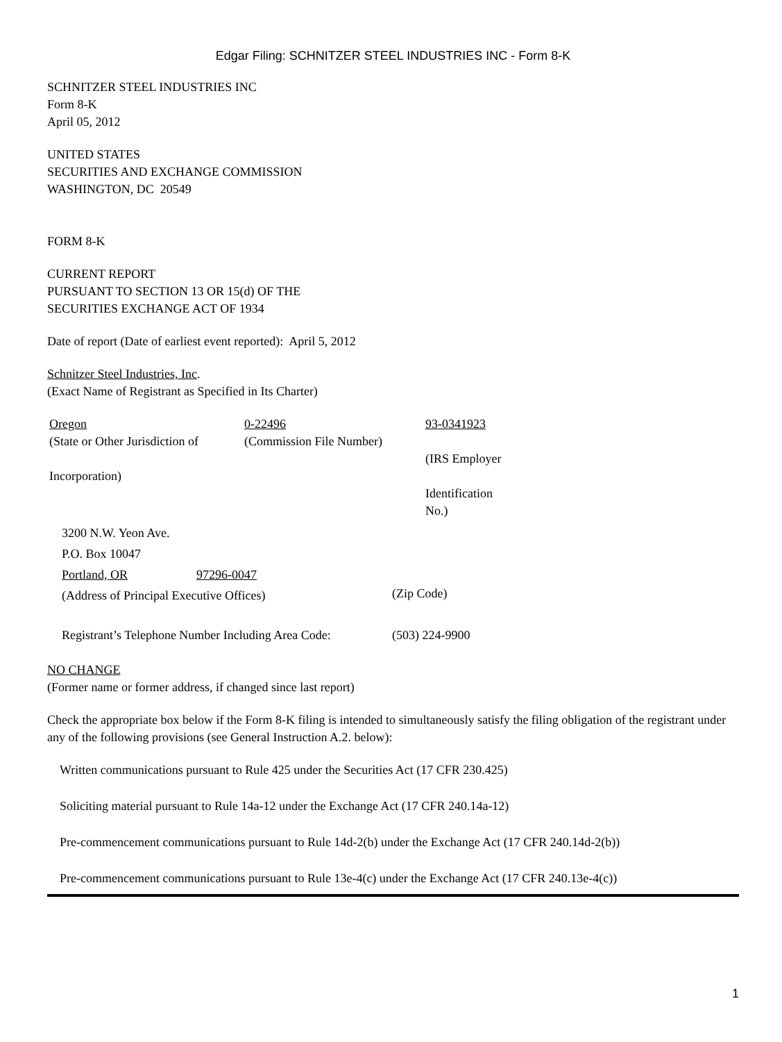Edgar Filing: SCHNITZER STEEL INDUSTRIES INC - Form 8-K
SCHNITZER STEEL INDUSTRIES INC
Form 8-K
April 05, 2012
UNITED STATES
SECURITIES AND EXCHANGE COMMISSION
WASHINGTON, DC 20549
FORM 8-K
CURRENT REPORT
PURSUANT TO SECTION 13 OR 15(d) OF THE
SECURITIES EXCHANGE ACT OF 1934
Date of report (Date of earliest event reported): April 5, 2012
Schnitzer Steel Industries, Inc.
(Exact Name of Registrant as Specified in Its Charter)
| Oregon | 0-22496 | 93-0341923 |
| (State or Other Jurisdiction of Incorporation) | (Commission File Number) | (IRS Employer Identification No.) |
| 3200 N.W. Yeon Ave. | |
| P.O. Box 10047 | |
| Portland, OR 97296-0047 | |
| (Address of Principal Executive Offices) | (Zip Code) |
| Registrant’s Telephone Number Including Area Code: | (503) 224-9900 |
NO CHANGE
(Former name or former address, if changed since last report)
Check the appropriate box below if the Form 8-K filing is intended to simultaneously satisfy the filing obligation of the registrant under any of the following provisions (see General Instruction A.2. below):
Written communications pursuant to Rule 425 under the Securities Act (17 CFR 230.425)
Soliciting material pursuant to Rule 14a-12 under the Exchange Act (17 CFR 240.14a-12)
Pre-commencement communications pursuant to Rule 14d-2(b) under the Exchange Act (17 CFR 240.14d-2(b))
Pre-commencement communications pursuant to Rule 13e-4(c) under the Exchange Act (17 CFR 240.13e-4(c))
1